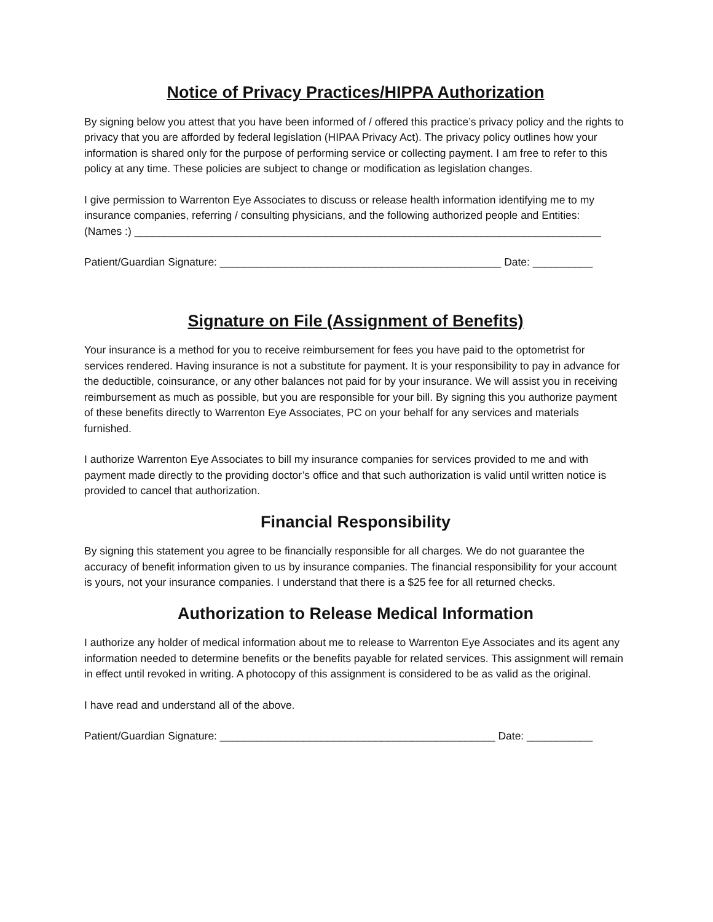Notice of Privacy Practices/HIPPA Authorization
By signing below you attest that you have been informed of / offered this practice’s privacy policy and the rights to privacy that you are afforded by federal legislation (HIPAA Privacy Act). The privacy policy outlines how your information is shared only for the purpose of performing service or collecting payment. I am free to refer to this policy at any time. These policies are subject to change or modification as legislation changes.
I give permission to Warrenton Eye Associates to discuss or release health information identifying me to my insurance companies, referring / consulting physicians, and the following authorized people and Entities:
(Names :) ______________________________________________________________________________
Patient/Guardian Signature: _______________________________________________ Date: __________
Signature on File (Assignment of Benefits)
Your insurance is a method for you to receive reimbursement for fees you have paid to the optometrist for services rendered. Having insurance is not a substitute for payment. It is your responsibility to pay in advance for the deductible, coinsurance, or any other balances not paid for by your insurance. We will assist you in receiving reimbursement as much as possible, but you are responsible for your bill. By signing this you authorize payment of these benefits directly to Warrenton Eye Associates, PC on your behalf for any services and materials furnished.
I authorize Warrenton Eye Associates to bill my insurance companies for services provided to me and with payment made directly to the providing doctor’s office and that such authorization is valid until written notice is provided to cancel that authorization.
Financial Responsibility
By signing this statement you agree to be financially responsible for all charges. We do not guarantee the accuracy of benefit information given to us by insurance companies. The financial responsibility for your account is yours, not your insurance companies. I understand that there is a $25 fee for all returned checks.
Authorization to Release Medical Information
I authorize any holder of medical information about me to release to Warrenton Eye Associates and its agent any information needed to determine benefits or the benefits payable for related services. This assignment will remain in effect until revoked in writing. A photocopy of this assignment is considered to be as valid as the original.
I have read and understand all of the above.
Patient/Guardian Signature: ______________________________________________ Date: ___________